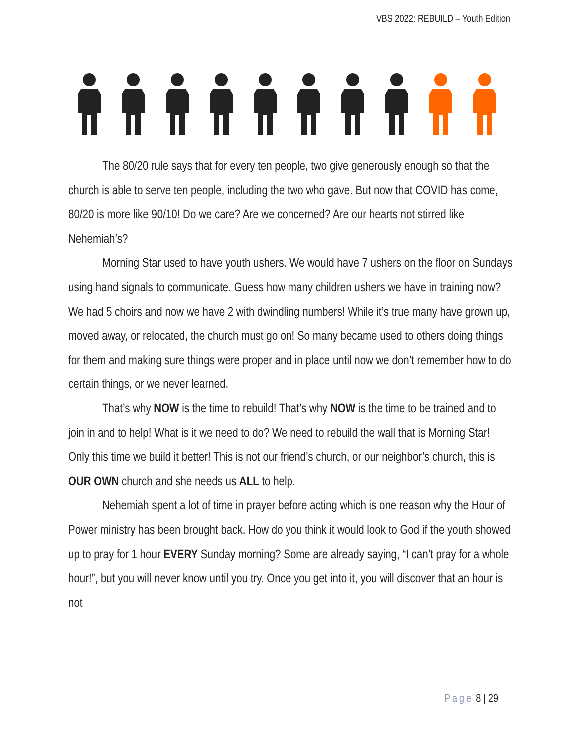VBS 2022: REBUILD – Youth Edition
The 80/20 rule says that for every ten people, two give generously enough so that the church is able to serve ten people, including the two who gave. But now that COVID has come, 80/20 is more like 90/10! Do we care? Are we concerned? Are our hearts not stirred like Nehemiah’s?
Morning Star used to have youth ushers. We would have 7 ushers on the floor on Sundays using hand signals to communicate. Guess how many children ushers we have in training now? We had 5 choirs and now we have 2 with dwindling numbers! While it’s true many have grown up, moved away, or relocated, the church must go on! So many became used to others doing things for them and making sure things were proper and in place until now we don’t remember how to do certain things, or we never learned.
That’s why NOW is the time to rebuild! That’s why NOW is the time to be trained and to join in and to help! What is it we need to do? We need to rebuild the wall that is Morning Star! Only this time we build it better! This is not our friend’s church, or our neighbor’s church, this is OUR OWN church and she needs us ALL to help.
Nehemiah spent a lot of time in prayer before acting which is one reason why the Hour of Power ministry has been brought back. How do you think it would look to God if the youth showed up to pray for 1 hour EVERY Sunday morning? Some are already saying, “I can’t pray for a whole hour!”, but you will never know until you try. Once you get into it, you will discover that an hour is not
Page 8 | 29